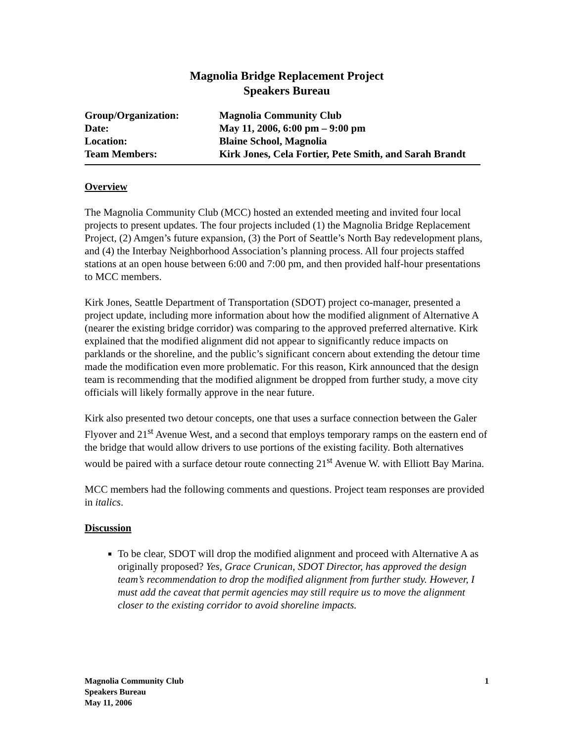Magnolia Bridge Replacement Project
Speakers Bureau
| Group/Organization: | Magnolia Community Club |
| Date: | May 11, 2006, 6:00 pm – 9:00 pm |
| Location: | Blaine School, Magnolia |
| Team Members: | Kirk Jones, Cela Fortier, Pete Smith, and Sarah Brandt |
Overview
The Magnolia Community Club (MCC) hosted an extended meeting and invited four local projects to present updates. The four projects included (1) the Magnolia Bridge Replacement Project, (2) Amgen’s future expansion, (3) the Port of Seattle’s North Bay redevelopment plans, and (4) the Interbay Neighborhood Association’s planning process. All four projects staffed stations at an open house between 6:00 and 7:00 pm, and then provided half-hour presentations to MCC members.
Kirk Jones, Seattle Department of Transportation (SDOT) project co-manager, presented a project update, including more information about how the modified alignment of Alternative A (nearer the existing bridge corridor) was comparing to the approved preferred alternative. Kirk explained that the modified alignment did not appear to significantly reduce impacts on parklands or the shoreline, and the public’s significant concern about extending the detour time made the modification even more problematic. For this reason, Kirk announced that the design team is recommending that the modified alignment be dropped from further study, a move city officials will likely formally approve in the near future.
Kirk also presented two detour concepts, one that uses a surface connection between the Galer Flyover and 21<sup>st</sup> Avenue West, and a second that employs temporary ramps on the eastern end of the bridge that would allow drivers to use portions of the existing facility. Both alternatives would be paired with a surface detour route connecting 21<sup>st</sup> Avenue W. with Elliott Bay Marina.
MCC members had the following comments and questions. Project team responses are provided in italics.
Discussion
To be clear, SDOT will drop the modified alignment and proceed with Alternative A as originally proposed? Yes, Grace Crunican, SDOT Director, has approved the design team’s recommendation to drop the modified alignment from further study. However, I must add the caveat that permit agencies may still require us to move the alignment closer to the existing corridor to avoid shoreline impacts.
Magnolia Community Club
Speakers Bureau
May 11, 2006
1